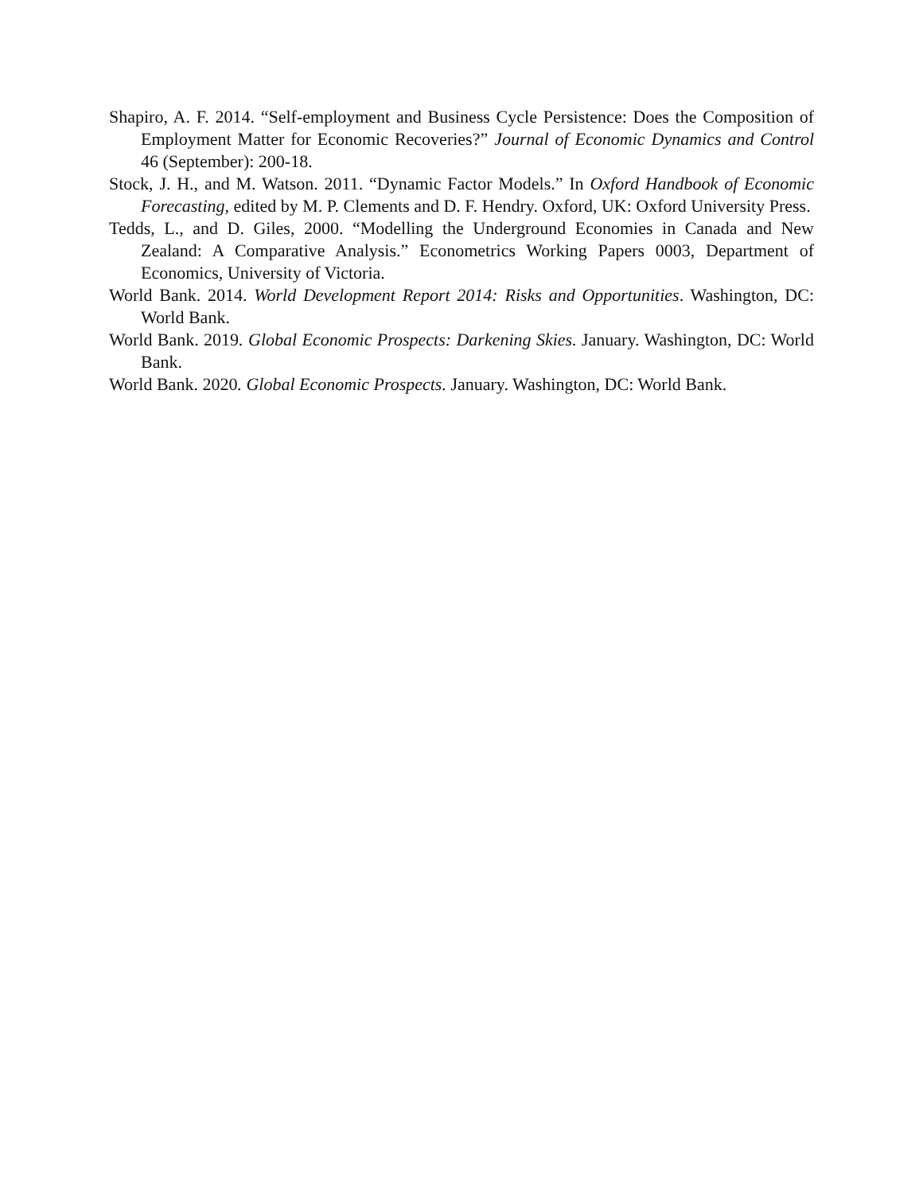Shapiro, A. F. 2014. “Self-employment and Business Cycle Persistence: Does the Composition of Employment Matter for Economic Recoveries?” Journal of Economic Dynamics and Control 46 (September): 200-18.
Stock, J. H., and M. Watson. 2011. “Dynamic Factor Models.” In Oxford Handbook of Economic Forecasting, edited by M. P. Clements and D. F. Hendry. Oxford, UK: Oxford University Press.
Tedds, L., and D. Giles, 2000. “Modelling the Underground Economies in Canada and New Zealand: A Comparative Analysis.” Econometrics Working Papers 0003, Department of Economics, University of Victoria.
World Bank. 2014. World Development Report 2014: Risks and Opportunities. Washington, DC: World Bank.
World Bank. 2019. Global Economic Prospects: Darkening Skies. January. Washington, DC: World Bank.
World Bank. 2020. Global Economic Prospects. January. Washington, DC: World Bank.